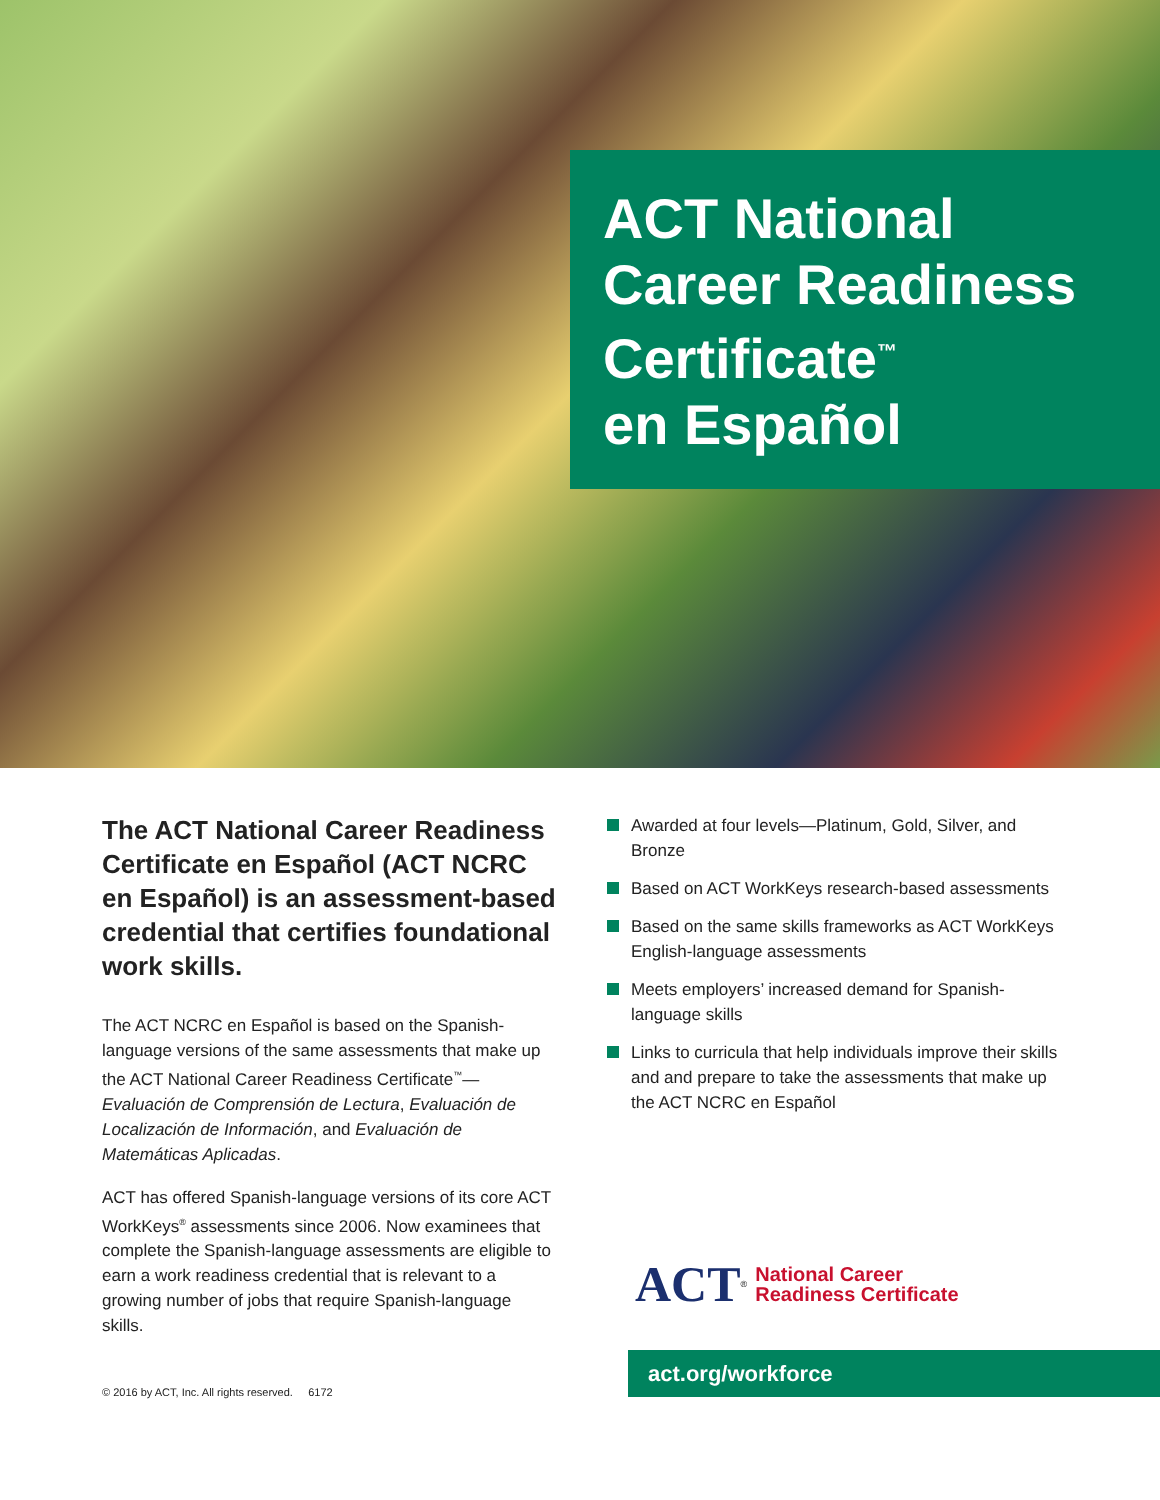ACT National
Career Readiness
Certificate<sup>™</sup>
en Español
The ACT National Career Readiness Certificate en Español (ACT NCRC en Español) is an assessment-based credential that certifies foundational work skills.
The ACT NCRC en Español is based on the Spanish-language versions of the same assessments that make up the ACT National Career Readiness Certificate<sup>™</sup>—Evaluación de Comprensión de Lectura, Evaluación de Localización de Información, and Evaluación de Matemáticas Aplicadas.
ACT has offered Spanish-language versions of its core ACT WorkKeys<sup>®</sup> assessments since 2006. Now examinees that complete the Spanish-language assessments are eligible to earn a work readiness credential that is relevant to a growing number of jobs that require Spanish-language skills.
Awarded at four levels—Platinum, Gold, Silver, and Bronze
Based on ACT WorkKeys research-based assessments
Based on the same skills frameworks as ACT WorkKeys English-language assessments
Meets employers’ increased demand for Spanish-language skills
Links to curricula that help individuals improve their skills and and prepare to take the assessments that make up the ACT NCRC en Español
ACT<sup>®</sup> National Career
Readiness Certificate
act.org/workforce
© 2016 by ACT, Inc. All rights reserved. 6172